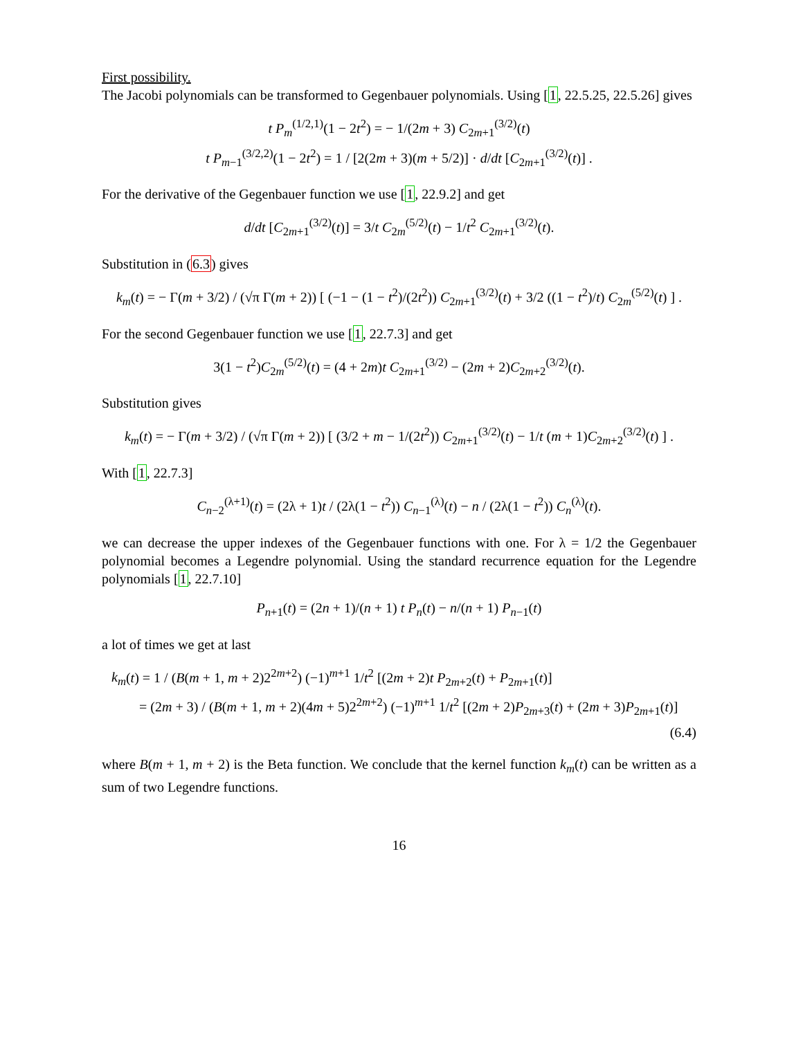First possibility.
The Jacobi polynomials can be transformed to Gegenbauer polynomials. Using [1, 22.5.25, 22.5.26] gives
t P<sub>m</sub><sup>(1/2,1)</sup>(1 − 2t<sup>2</sup>) = − 1/(2m + 3) C<sub>2m+1</sub><sup>(3/2)</sup>(t)
t P<sub>m−1</sub><sup>(3/2,2)</sup>(1 − 2t<sup>2</sup>) = 1 / [2(2m + 3)(m + 5/2)] · d/dt [C<sub>2m+1</sub><sup>(3/2)</sup>(t)] .
For the derivative of the Gegenbauer function we use [1, 22.9.2] and get
d/dt [C<sub>2m+1</sub><sup>(3/2)</sup>(t)] = 3/t C<sub>2m</sub><sup>(5/2)</sup>(t) − 1/t<sup>2</sup> C<sub>2m+1</sub><sup>(3/2)</sup>(t).
Substitution in (6.3) gives
k<sub>m</sub>(t) = − Γ(m + 3/2) / (√π Γ(m + 2)) [ (−1 − (1 − t<sup>2</sup>)/(2t<sup>2</sup>)) C<sub>2m+1</sub><sup>(3/2)</sup>(t) + 3/2 ((1 − t<sup>2</sup>)/t) C<sub>2m</sub><sup>(5/2)</sup>(t) ] .
For the second Gegenbauer function we use [1, 22.7.3] and get
3(1 − t<sup>2</sup>)C<sub>2m</sub><sup>(5/2)</sup>(t) = (4 + 2m)t C<sub>2m+1</sub><sup>(3/2)</sup> − (2m + 2)C<sub>2m+2</sub><sup>(3/2)</sup>(t).
Substitution gives
k<sub>m</sub>(t) = − Γ(m + 3/2) / (√π Γ(m + 2)) [ (3/2 + m − 1/(2t<sup>2</sup>)) C<sub>2m+1</sub><sup>(3/2)</sup>(t) − 1/t (m + 1)C<sub>2m+2</sub><sup>(3/2)</sup>(t) ] .
With [1, 22.7.3]
C<sub>n−2</sub><sup>(λ+1)</sup>(t) = (2λ + 1)t / (2λ(1 − t<sup>2</sup>)) C<sub>n−1</sub><sup>(λ)</sup>(t) − n / (2λ(1 − t<sup>2</sup>)) C<sub>n</sub><sup>(λ)</sup>(t).
we can decrease the upper indexes of the Gegenbauer functions with one. For λ = 1/2 the Gegenbauer polynomial becomes a Legendre polynomial. Using the standard recurrence equation for the Legendre polynomials [1, 22.7.10]
P<sub>n+1</sub>(t) = (2n + 1)/(n + 1) t P<sub>n</sub>(t) − n/(n + 1) P<sub>n−1</sub>(t)
a lot of times we get at last
k<sub>m</sub>(t) = 1 / (B(m + 1, m + 2)2<sup>2m+2</sup>) (−1)<sup>m+1</sup> 1/t<sup>2</sup> [(2m + 2)t P<sub>2m+2</sub>(t) + P<sub>2m+1</sub>(t)]
= (2m + 3) / (B(m + 1, m + 2)(4m + 5)2<sup>2m+2</sup>) (−1)<sup>m+1</sup> 1/t<sup>2</sup> [(2m + 2)P<sub>2m+3</sub>(t) + (2m + 3)P<sub>2m+1</sub>(t)]
(6.4)
where B(m + 1, m + 2) is the Beta function. We conclude that the kernel function k<sub>m</sub>(t) can be written as a sum of two Legendre functions.
16